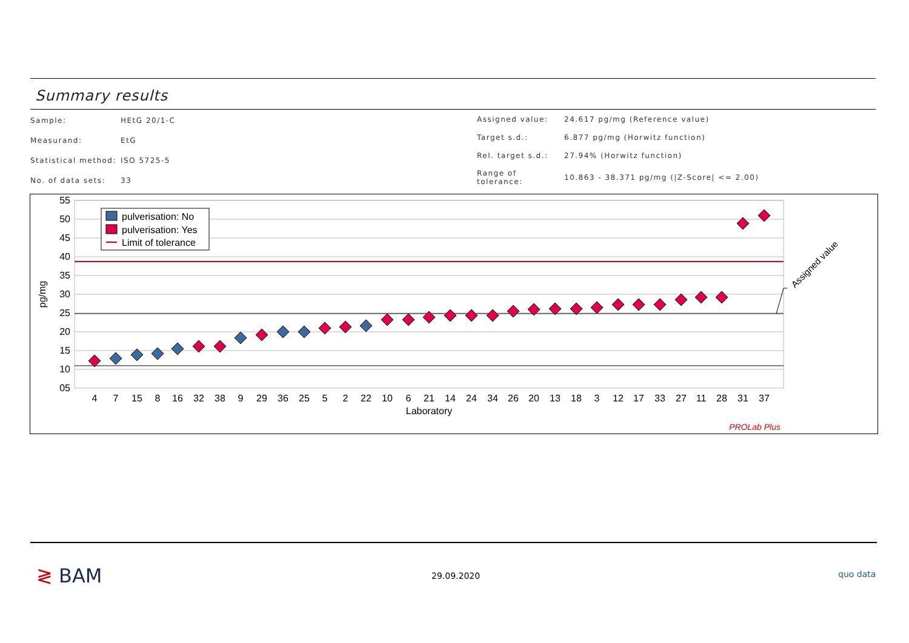Summary results
| Sample: | HEtG 20/1-C |
| Measurand: | EtG |
| Statistical method: | ISO 5725-5 |
| No. of data sets: | 33 |
| Assigned value: | 24.617 pg/mg (Reference value) |
| Target s.d.: | 6.877 pg/mg (Horwitz function) |
| Rel. target s.d.: | 27.94% (Horwitz function) |
| Range of tolerance: | 10.863 - 38.371 pg/mg (/Z-Score/ <= 2.00) |
55
50
45
40
35
30
25
20
15
10
05
pg/mg
4
7
15
8
16
32
38
9
29
36
25
5
2
22
10
6
21
14
24
34
26
20
13
18
3
12
17
33
27
11
28
31
37
Laboratory
pulverisation: No
pulverisation: Yes
Limit of tolerance
Assigned value
PROLab Plus
≷ BAM 29.09.2020 quo data